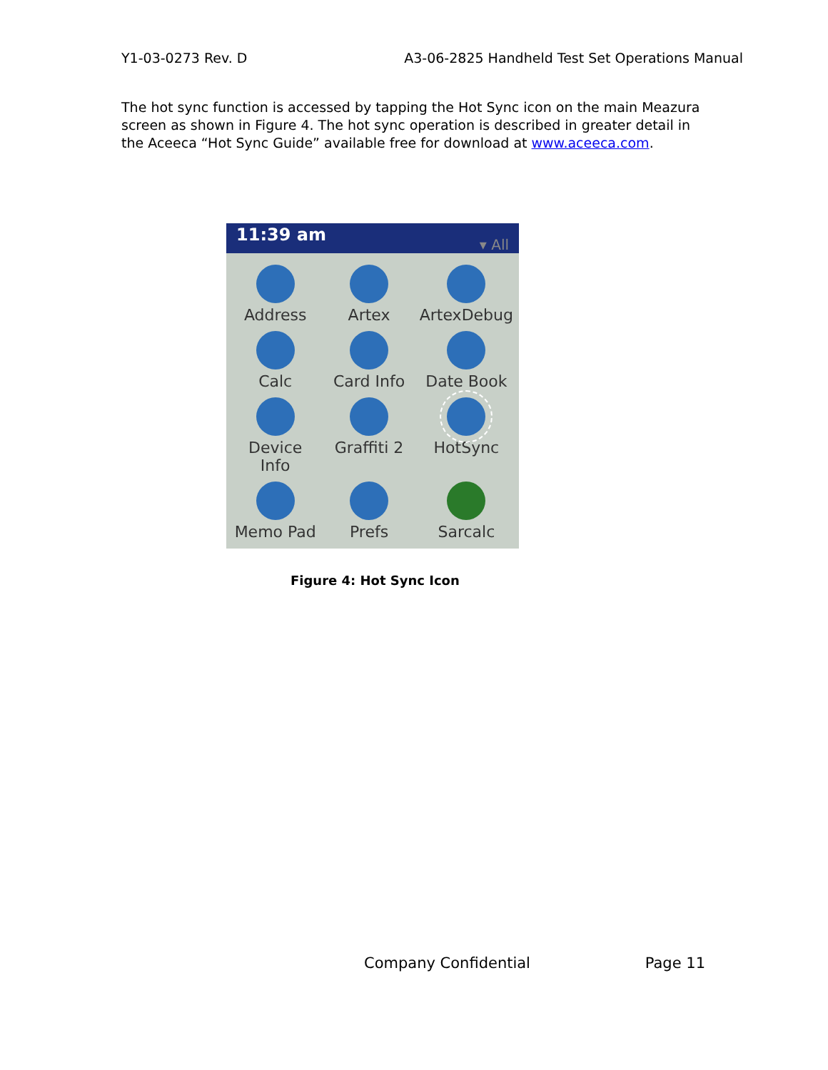Y1-03-0273 Rev. D A3-06-2825 Handheld Test Set Operations Manual
The hot sync function is accessed by tapping the Hot Sync icon on the main Meazura screen as shown in Figure 4. The hot sync operation is described in greater detail in the Aceeca “Hot Sync Guide” available free for download at www.aceeca.com.
11:39 am ▾ All
Address
Artex
ArtexDebug
Calc
Card Info
Date Book
Device Info
Graffiti 2
HotSync
Memo Pad
Prefs
Sarcalc
Figure 4: Hot Sync Icon
Company Confidential Page 11